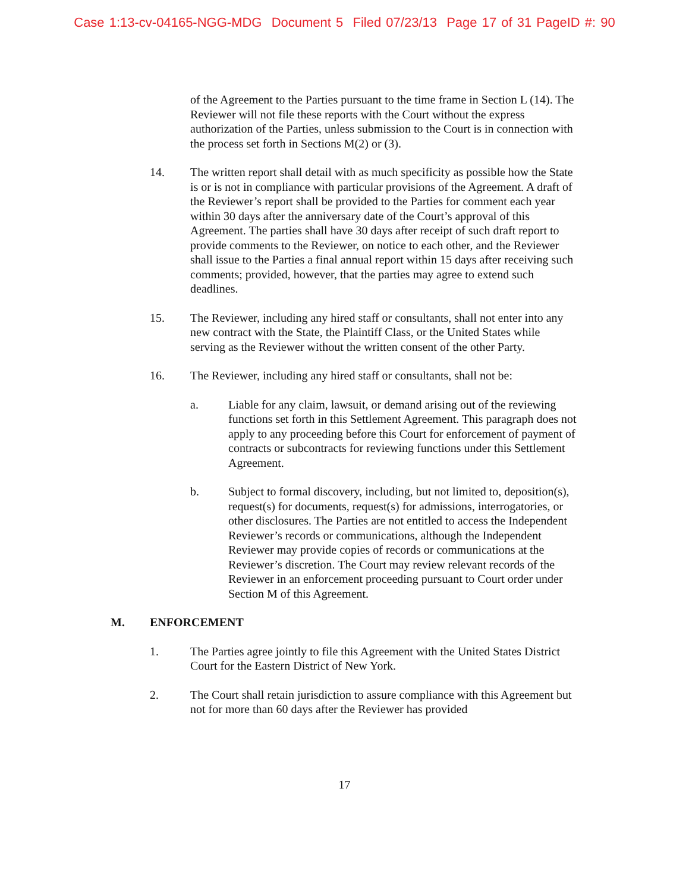Case 1:13-cv-04165-NGG-MDG Document 5 Filed 07/23/13 Page 17 of 31 PageID #: 90
of the Agreement to the Parties pursuant to the time frame in Section L (14). The Reviewer will not file these reports with the Court without the express authorization of the Parties, unless submission to the Court is in connection with the process set forth in Sections M(2) or (3).
14. The written report shall detail with as much specificity as possible how the State is or is not in compliance with particular provisions of the Agreement. A draft of the Reviewer’s report shall be provided to the Parties for comment each year within 30 days after the anniversary date of the Court’s approval of this Agreement. The parties shall have 30 days after receipt of such draft report to provide comments to the Reviewer, on notice to each other, and the Reviewer shall issue to the Parties a final annual report within 15 days after receiving such comments; provided, however, that the parties may agree to extend such deadlines.
15. The Reviewer, including any hired staff or consultants, shall not enter into any new contract with the State, the Plaintiff Class, or the United States while serving as the Reviewer without the written consent of the other Party.
16. The Reviewer, including any hired staff or consultants, shall not be:
a. Liable for any claim, lawsuit, or demand arising out of the reviewing functions set forth in this Settlement Agreement. This paragraph does not apply to any proceeding before this Court for enforcement of payment of contracts or subcontracts for reviewing functions under this Settlement Agreement.
b. Subject to formal discovery, including, but not limited to, deposition(s), request(s) for documents, request(s) for admissions, interrogatories, or other disclosures. The Parties are not entitled to access the Independent Reviewer’s records or communications, although the Independent Reviewer may provide copies of records or communications at the Reviewer’s discretion. The Court may review relevant records of the Reviewer in an enforcement proceeding pursuant to Court order under Section M of this Agreement.
M. ENFORCEMENT
1. The Parties agree jointly to file this Agreement with the United States District Court for the Eastern District of New York.
2. The Court shall retain jurisdiction to assure compliance with this Agreement but not for more than 60 days after the Reviewer has provided
17